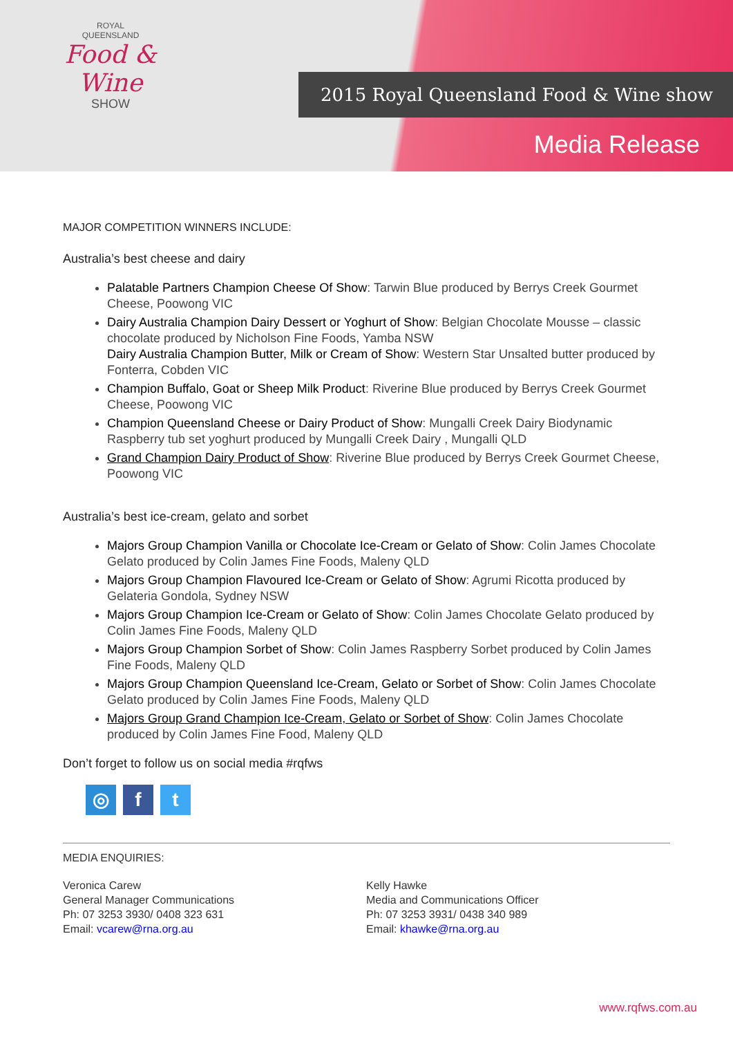ROYAL
QUEENSLAND
Food & Wine
SHOW
2015 Royal Queensland Food & Wine show
Media Release
MAJOR COMPETITION WINNERS INCLUDE:
Australia’s best cheese and dairy
Palatable Partners Champion Cheese Of Show: Tarwin Blue produced by Berrys Creek Gourmet Cheese, Poowong VIC
Dairy Australia Champion Dairy Dessert or Yoghurt of Show: Belgian Chocolate Mousse – classic chocolate produced by Nicholson Fine Foods, Yamba NSW
Dairy Australia Champion Butter, Milk or Cream of Show: Western Star Unsalted butter produced by Fonterra, Cobden VIC
Champion Buffalo, Goat or Sheep Milk Product: Riverine Blue produced by Berrys Creek Gourmet Cheese, Poowong VIC
Champion Queensland Cheese or Dairy Product of Show: Mungalli Creek Dairy Biodynamic Raspberry tub set yoghurt produced by Mungalli Creek Dairy , Mungalli QLD
Grand Champion Dairy Product of Show: Riverine Blue produced by Berrys Creek Gourmet Cheese, Poowong VIC
Australia’s best ice-cream, gelato and sorbet
Majors Group Champion Vanilla or Chocolate Ice-Cream or Gelato of Show: Colin James Chocolate Gelato produced by Colin James Fine Foods, Maleny QLD
Majors Group Champion Flavoured Ice-Cream or Gelato of Show: Agrumi Ricotta produced by Gelateria Gondola, Sydney NSW
Majors Group Champion Ice-Cream or Gelato of Show: Colin James Chocolate Gelato produced by Colin James Fine Foods, Maleny QLD
Majors Group Champion Sorbet of Show: Colin James Raspberry Sorbet produced by Colin James Fine Foods, Maleny QLD
Majors Group Champion Queensland Ice-Cream, Gelato or Sorbet of Show: Colin James Chocolate Gelato produced by Colin James Fine Foods, Maleny QLD
Majors Group Grand Champion Ice-Cream, Gelato or Sorbet of Show: Colin James Chocolate produced by Colin James Fine Food, Maleny QLD
Don’t forget to follow us on social media #rqfws
◎ f t
MEDIA ENQUIRIES:
Veronica Carew
General Manager Communications
Ph: 07 3253 3930/ 0408 323 631
Email: vcarew@rna.org.au
Kelly Hawke
Media and Communications Officer
Ph: 07 3253 3931/ 0438 340 989
Email: khawke@rna.org.au
www.rqfws.com.au